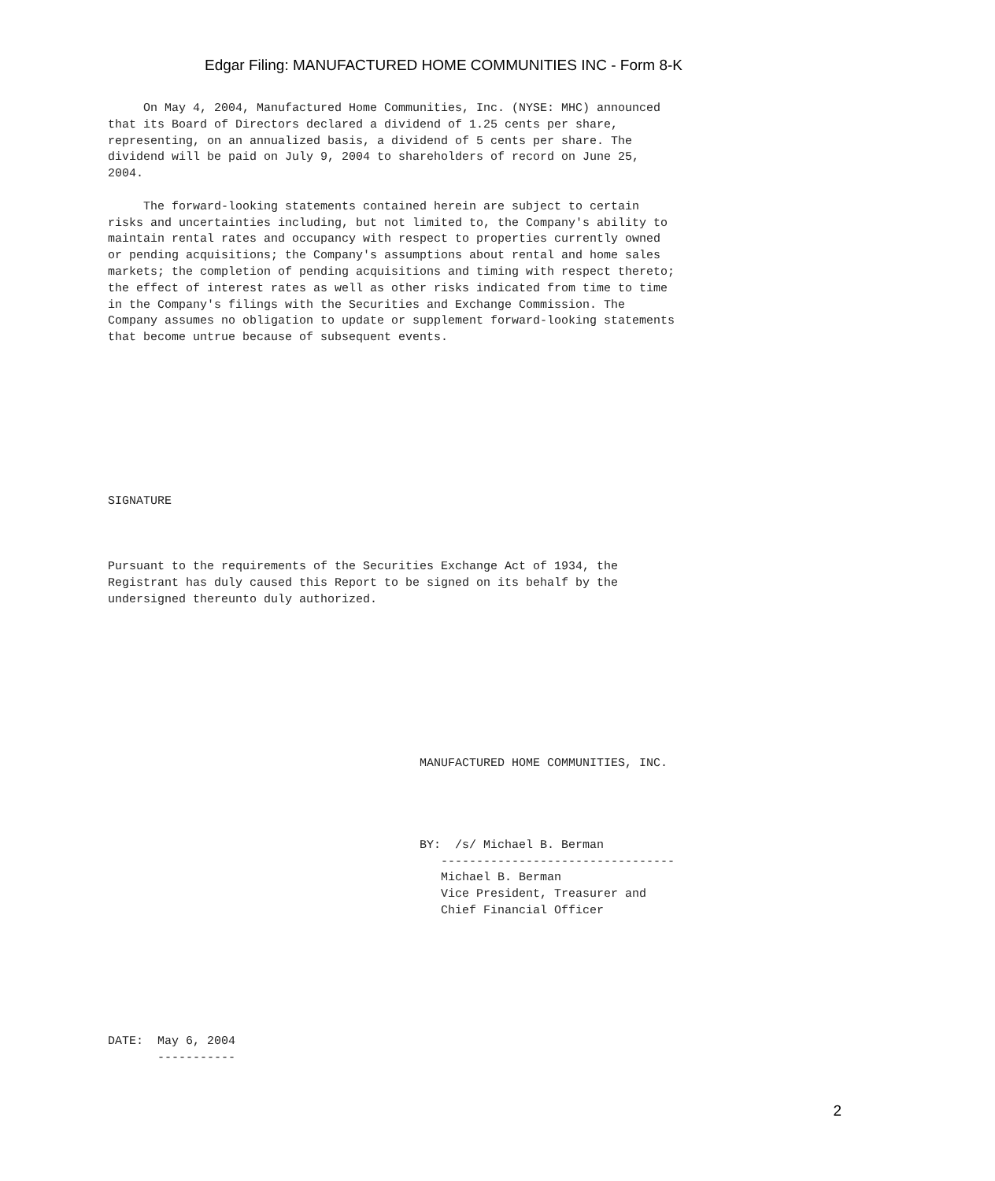Edgar Filing: MANUFACTURED HOME COMMUNITIES INC - Form 8-K
     On May 4, 2004, Manufactured Home Communities, Inc. (NYSE: MHC) announced
that its Board of Directors declared a dividend of 1.25 cents per share,
representing, on an annualized basis, a dividend of 5 cents per share. The
dividend will be paid on July 9, 2004 to shareholders of record on June 25,
2004.

     The forward-looking statements contained herein are subject to certain
risks and uncertainties including, but not limited to, the Company's ability to
maintain rental rates and occupancy with respect to properties currently owned
or pending acquisitions; the Company's assumptions about rental and home sales
markets; the completion of pending acquisitions and timing with respect thereto;
the effect of interest rates as well as other risks indicated from time to time
in the Company's filings with the Securities and Exchange Commission. The
Company assumes no obligation to update or supplement forward-looking statements
that become untrue because of subsequent events.









SIGNATURE



Pursuant to the requirements of the Securities Exchange Act of 1934, the
Registrant has duly caused this Report to be signed on its behalf by the
undersigned thereunto duly authorized.









                                            MANUFACTURED HOME COMMUNITIES, INC.




                                            BY:  /s/ Michael B. Berman
                                               ---------------------------------
                                               Michael B. Berman
                                               Vice President, Treasurer and
                                               Chief Financial Officer







DATE:  May 6, 2004
       -----------
2